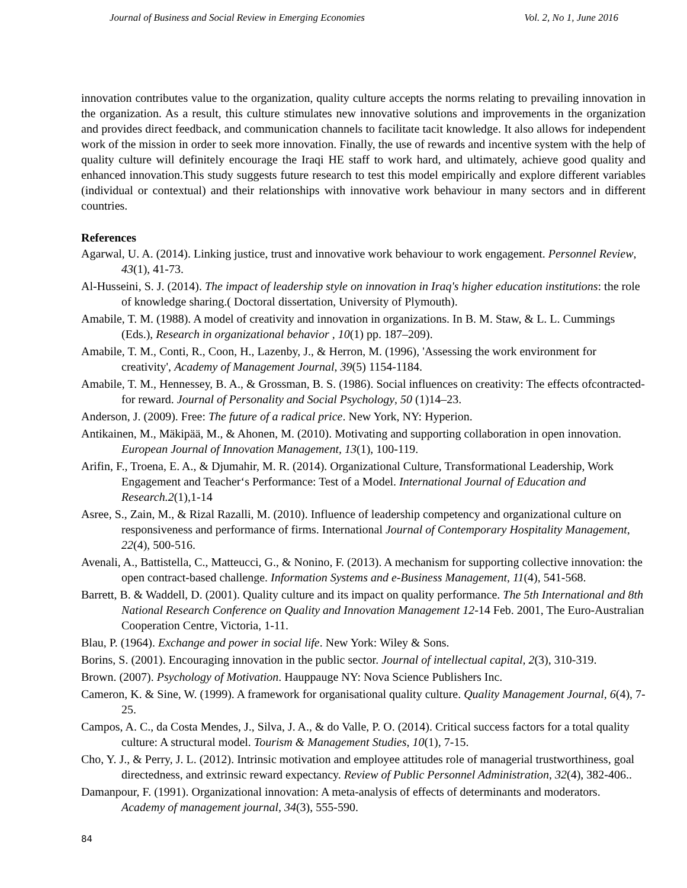Journal of Business and Social Review in Emerging Economies Vol. 2, No 1, June 2016
innovation contributes value to the organization, quality culture accepts the norms relating to prevailing innovation in the organization. As a result, this culture stimulates new innovative solutions and improvements in the organization and provides direct feedback, and communication channels to facilitate tacit knowledge. It also allows for independent work of the mission in order to seek more innovation. Finally, the use of rewards and incentive system with the help of quality culture will definitely encourage the Iraqi HE staff to work hard, and ultimately, achieve good quality and enhanced innovation.This study suggests future research to test this model empirically and explore different variables (individual or contextual) and their relationships with innovative work behaviour in many sectors and in different countries.
References
Agarwal, U. A. (2014). Linking justice, trust and innovative work behaviour to work engagement. Personnel Review, 43(1), 41-73.
Al-Husseini, S. J. (2014). The impact of leadership style on innovation in Iraq's higher education institutions: the role of knowledge sharing.( Doctoral dissertation, University of Plymouth).
Amabile, T. M. (1988). A model of creativity and innovation in organizations. In B. M. Staw, & L. L. Cummings (Eds.), Research in organizational behavior , 10(1) pp. 187–209).
Amabile, T. M., Conti, R., Coon, H., Lazenby, J., & Herron, M. (1996), 'Assessing the work environment for creativity', Academy of Management Journal, 39(5) 1154-1184.
Amabile, T. M., Hennessey, B. A., & Grossman, B. S. (1986). Social influences on creativity: The effects ofcontracted-for reward. Journal of Personality and Social Psychology, 50 (1)14–23.
Anderson, J. (2009). Free: The future of a radical price. New York, NY: Hyperion.
Antikainen, M., Mäkipää, M., & Ahonen, M. (2010). Motivating and supporting collaboration in open innovation. European Journal of Innovation Management, 13(1), 100-119.
Arifin, F., Troena, E. A., & Djumahir, M. R. (2014). Organizational Culture, Transformational Leadership, Work Engagement and Teacher‘s Performance: Test of a Model. International Journal of Education and Research.2(1),1-14
Asree, S., Zain, M., & Rizal Razalli, M. (2010). Influence of leadership competency and organizational culture on responsiveness and performance of firms. International Journal of Contemporary Hospitality Management, 22(4), 500-516.
Avenali, A., Battistella, C., Matteucci, G., & Nonino, F. (2013). A mechanism for supporting collective innovation: the open contract-based challenge. Information Systems and e-Business Management, 11(4), 541-568.
Barrett, B. & Waddell, D. (2001). Quality culture and its impact on quality performance. The 5th International and 8th National Research Conference on Quality and Innovation Management 12-14 Feb. 2001, The Euro-Australian Cooperation Centre, Victoria, 1-11.
Blau, P. (1964). Exchange and power in social life. New York: Wiley & Sons.
Borins, S. (2001). Encouraging innovation in the public sector. Journal of intellectual capital, 2(3), 310-319.
Brown. (2007). Psychology of Motivation. Hauppauge NY: Nova Science Publishers Inc.
Cameron, K. & Sine, W. (1999). A framework for organisational quality culture. Quality Management Journal, 6(4), 7-25.
Campos, A. C., da Costa Mendes, J., Silva, J. A., & do Valle, P. O. (2014). Critical success factors for a total quality culture: A structural model. Tourism & Management Studies, 10(1), 7-15.
Cho, Y. J., & Perry, J. L. (2012). Intrinsic motivation and employee attitudes role of managerial trustworthiness, goal directedness, and extrinsic reward expectancy. Review of Public Personnel Administration, 32(4), 382-406..
Damanpour, F. (1991). Organizational innovation: A meta-analysis of effects of determinants and moderators. Academy of management journal, 34(3), 555-590.
84